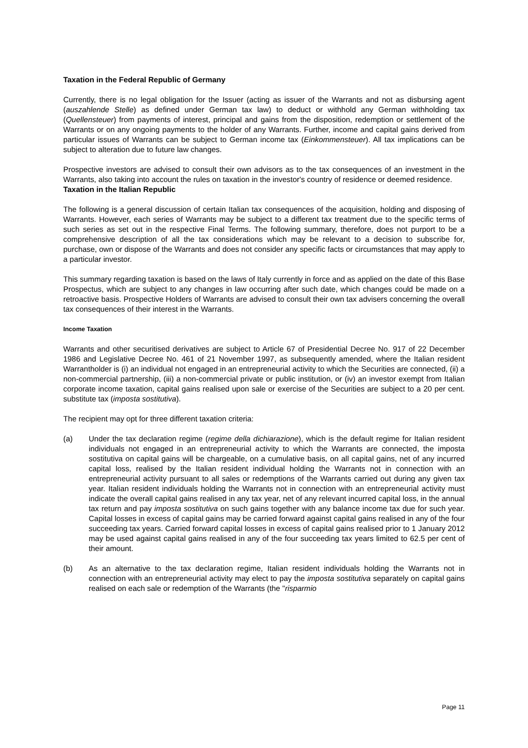Taxation in the Federal Republic of Germany
Currently, there is no legal obligation for the Issuer (acting as issuer of the Warrants and not as disbursing agent (auszahlende Stelle) as defined under German tax law) to deduct or withhold any German withholding tax (Quellensteuer) from payments of interest, principal and gains from the disposition, redemption or settlement of the Warrants or on any ongoing payments to the holder of any Warrants. Further, income and capital gains derived from particular issues of Warrants can be subject to German income tax (Einkommensteuer). All tax implications can be subject to alteration due to future law changes.
Prospective investors are advised to consult their own advisors as to the tax consequences of an investment in the Warrants, also taking into account the rules on taxation in the investor's country of residence or deemed residence.
Taxation in the Italian Republic
The following is a general discussion of certain Italian tax consequences of the acquisition, holding and disposing of Warrants. However, each series of Warrants may be subject to a different tax treatment due to the specific terms of such series as set out in the respective Final Terms. The following summary, therefore, does not purport to be a comprehensive description of all the tax considerations which may be relevant to a decision to subscribe for, purchase, own or dispose of the Warrants and does not consider any specific facts or circumstances that may apply to a particular investor.
This summary regarding taxation is based on the laws of Italy currently in force and as applied on the date of this Base Prospectus, which are subject to any changes in law occurring after such date, which changes could be made on a retroactive basis. Prospective Holders of Warrants are advised to consult their own tax advisers concerning the overall tax consequences of their interest in the Warrants.
Income Taxation
Warrants and other securitised derivatives are subject to Article 67 of Presidential Decree No. 917 of 22 December 1986 and Legislative Decree No. 461 of 21 November 1997, as subsequently amended, where the Italian resident Warrantholder is (i) an individual not engaged in an entrepreneurial activity to which the Securities are connected, (ii) a non-commercial partnership, (iii) a non-commercial private or public institution, or (iv) an investor exempt from Italian corporate income taxation, capital gains realised upon sale or exercise of the Securities are subject to a 20 per cent. substitute tax (imposta sostitutiva).
The recipient may opt for three different taxation criteria:
(a) Under the tax declaration regime (regime della dichiarazione), which is the default regime for Italian resident individuals not engaged in an entrepreneurial activity to which the Warrants are connected, the imposta sostitutiva on capital gains will be chargeable, on a cumulative basis, on all capital gains, net of any incurred capital loss, realised by the Italian resident individual holding the Warrants not in connection with an entrepreneurial activity pursuant to all sales or redemptions of the Warrants carried out during any given tax year. Italian resident individuals holding the Warrants not in connection with an entrepreneurial activity must indicate the overall capital gains realised in any tax year, net of any relevant incurred capital loss, in the annual tax return and pay imposta sostitutiva on such gains together with any balance income tax due for such year. Capital losses in excess of capital gains may be carried forward against capital gains realised in any of the four succeeding tax years. Carried forward capital losses in excess of capital gains realised prior to 1 January 2012 may be used against capital gains realised in any of the four succeeding tax years limited to 62.5 per cent of their amount.
(b) As an alternative to the tax declaration regime, Italian resident individuals holding the Warrants not in connection with an entrepreneurial activity may elect to pay the imposta sostitutiva separately on capital gains realised on each sale or redemption of the Warrants (the "risparmio
Page 11